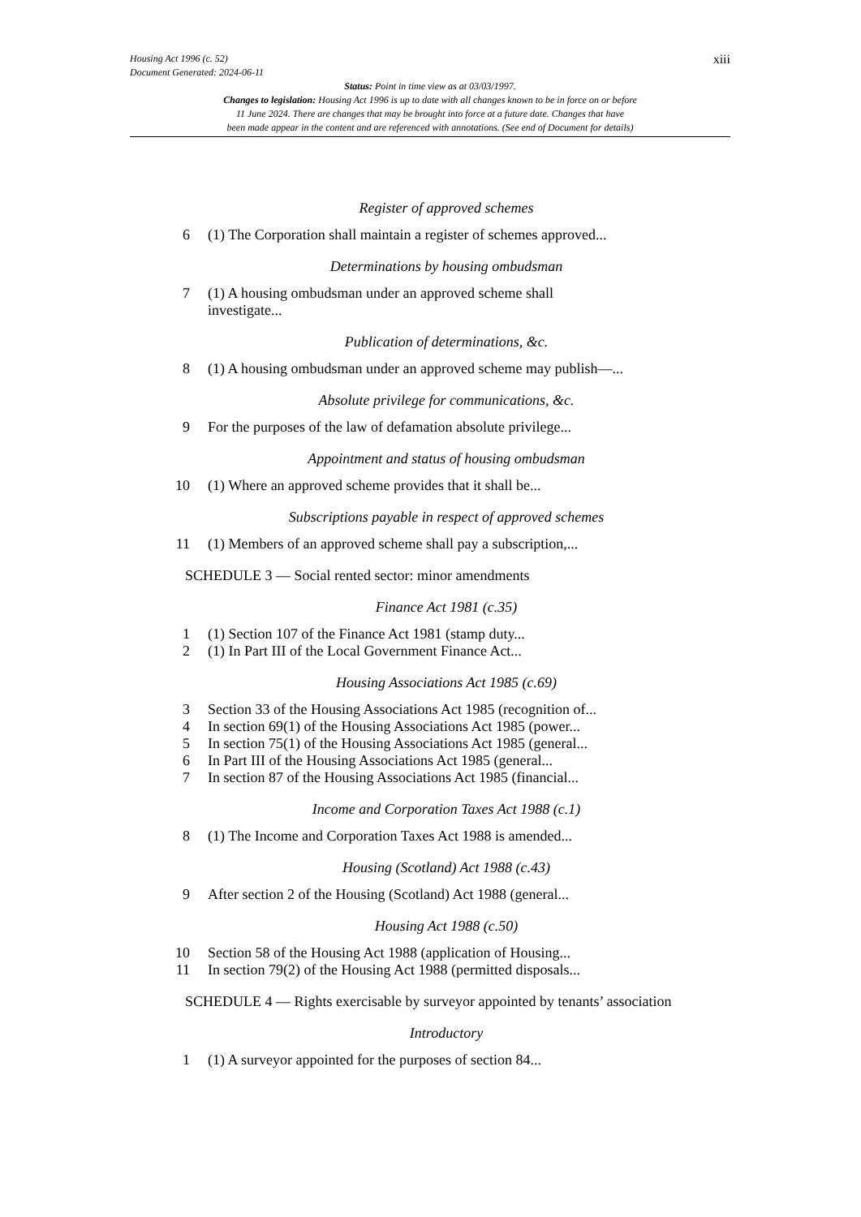xiii Housing Act 1996 (c. 52)
Document Generated: 2024-06-11
Status: Point in time view as at 03/03/1997.
Changes to legislation: Housing Act 1996 is up to date with all changes known to be in force on or before
11 June 2024. There are changes that may be brought into force at a future date. Changes that have
been made appear in the content and are referenced with annotations. (See end of Document for details)
Register of approved schemes
6 (1) The Corporation shall maintain a register of schemes approved...
Determinations by housing ombudsman
7 (1) A housing ombudsman under an approved scheme shall
investigate...
Publication of determinations, &c.
8 (1) A housing ombudsman under an approved scheme may publish—...
Absolute privilege for communications, &c.
9 For the purposes of the law of defamation absolute privilege...
Appointment and status of housing ombudsman
10 (1) Where an approved scheme provides that it shall be...
Subscriptions payable in respect of approved schemes
11 (1) Members of an approved scheme shall pay a subscription,...
SCHEDULE 3 — Social rented sector: minor amendments
Finance Act 1981 (c.35)
1 (1) Section 107 of the Finance Act 1981 (stamp duty...
2 (1) In Part III of the Local Government Finance Act...
Housing Associations Act 1985 (c.69)
3 Section 33 of the Housing Associations Act 1985 (recognition of...
4 In section 69(1) of the Housing Associations Act 1985 (power...
5 In section 75(1) of the Housing Associations Act 1985 (general...
6 In Part III of the Housing Associations Act 1985 (general...
7 In section 87 of the Housing Associations Act 1985 (financial...
Income and Corporation Taxes Act 1988 (c.1)
8 (1) The Income and Corporation Taxes Act 1988 is amended...
Housing (Scotland) Act 1988 (c.43)
9 After section 2 of the Housing (Scotland) Act 1988 (general...
Housing Act 1988 (c.50)
10 Section 58 of the Housing Act 1988 (application of Housing...
11 In section 79(2) of the Housing Act 1988 (permitted disposals...
SCHEDULE 4 — Rights exercisable by surveyor appointed by tenants’ association
Introductory
1 (1) A surveyor appointed for the purposes of section 84...